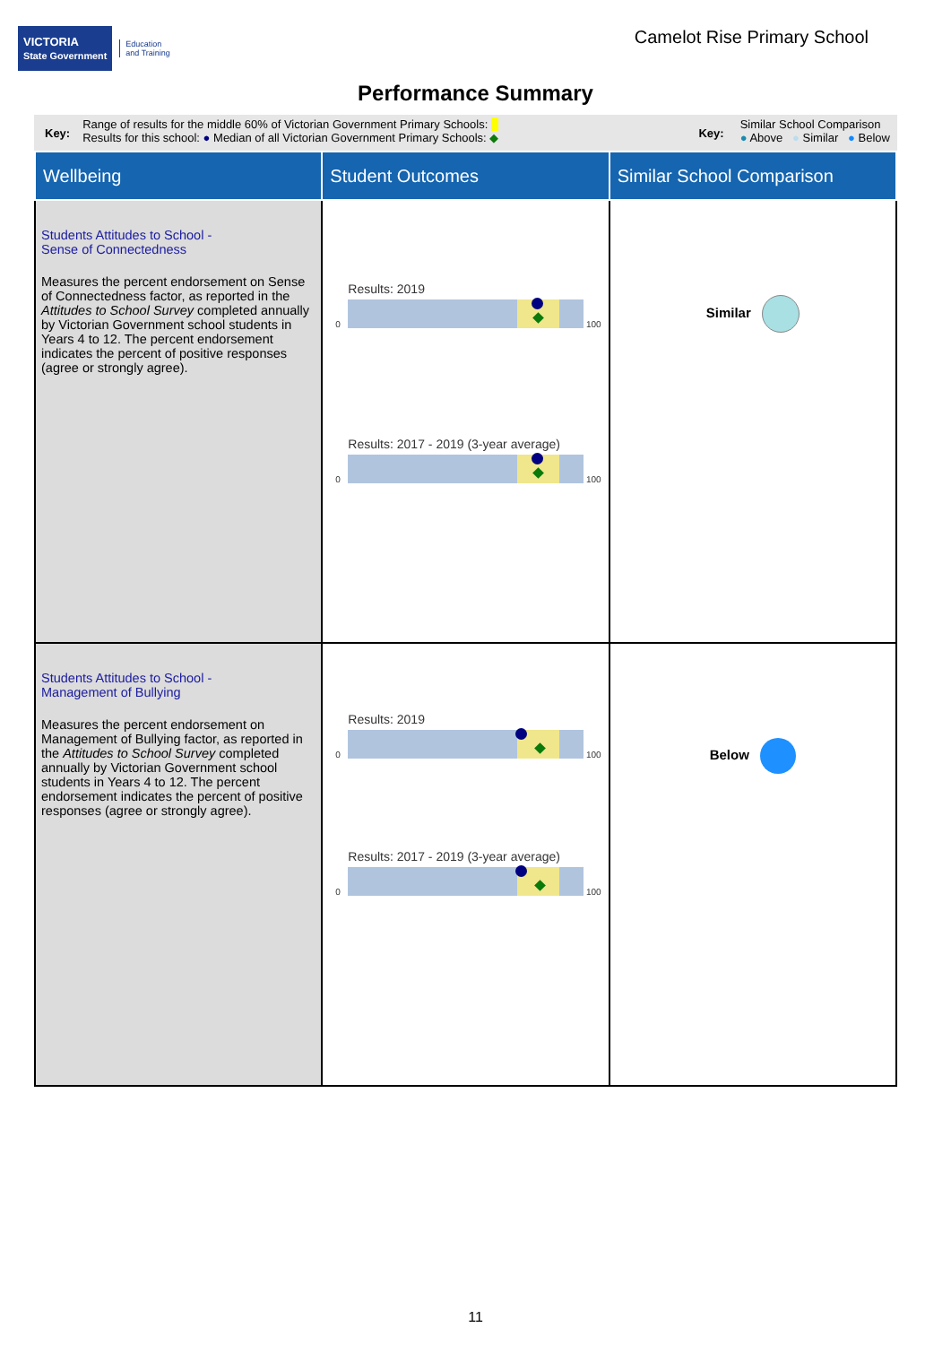VICTORIA
State Government Education
and Training
Camelot Rise Primary School
Performance Summary
Key:
Range of results for the middle 60% of Victorian Government Primary Schools: ■
Results for this school: ● Median of all Victorian Government Primary Schools: ◆
Key:
Similar School Comparison
● Above ● Similar ● Below
| Wellbeing | Student Outcomes | Similar School Comparison |
| --- | --- | --- |
| Students Attitudes to School - Sense of Connectedness Measures the percent endorsement on Sense of Connectedness factor, as reported in the Attitudes to School Survey completed annually by Victorian Government school students in Years 4 to 12. The percent endorsement indicates the percent of positive responses (agree or strongly agree). | Results: 2019 0 100 Results: 2017 - 2019 (3-year average) 0 100 | Similar |
| Students Attitudes to School - Management of Bullying Measures the percent endorsement on Management of Bullying factor, as reported in the Attitudes to School Survey completed annually by Victorian Government school students in Years 4 to 12. The percent endorsement indicates the percent of positive responses (agree or strongly agree). | Results: 2019 0 100 Results: 2017 - 2019 (3-year average) 0 100 | Below |
11